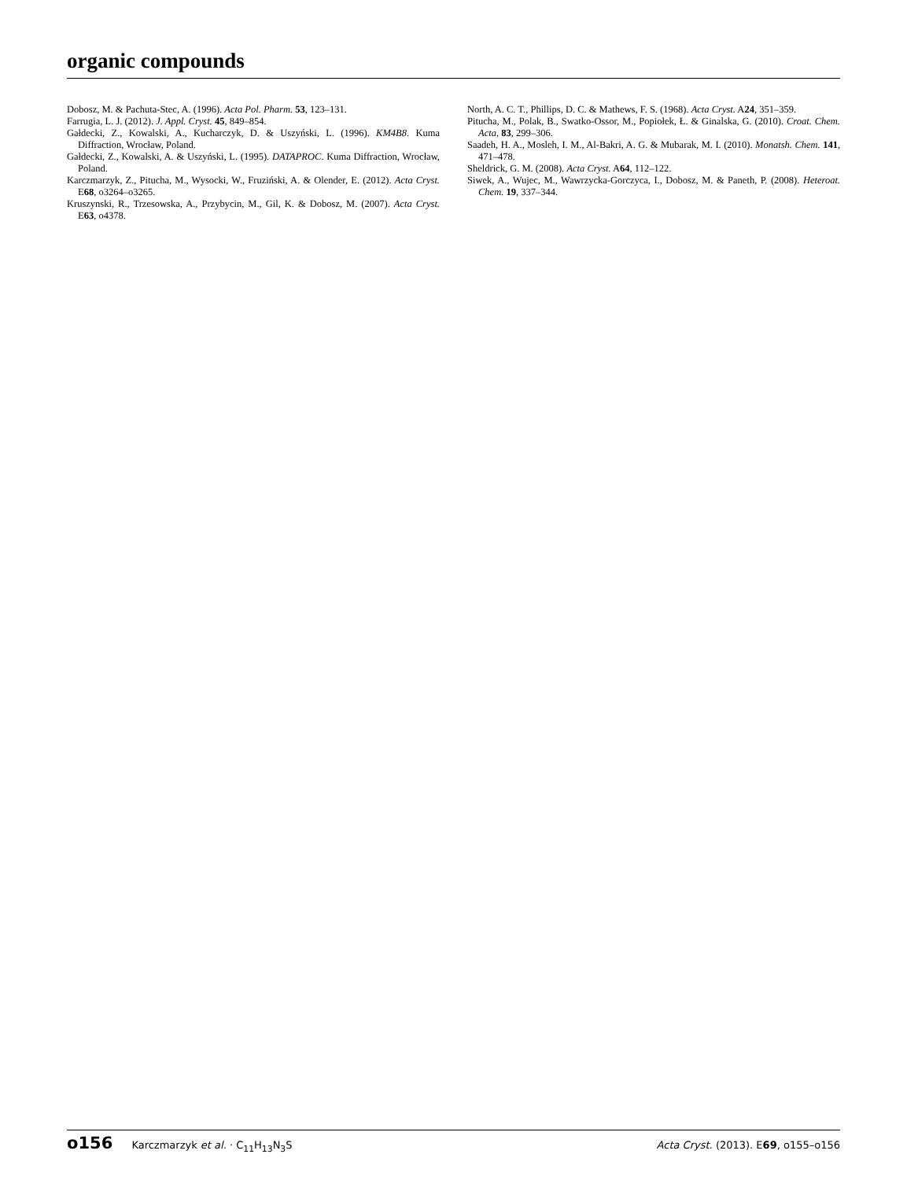organic compounds
Dobosz, M. & Pachuta-Stec, A. (1996). Acta Pol. Pharm. 53, 123–131.
Farrugia, L. J. (2012). J. Appl. Cryst. 45, 849–854.
Gałdecki, Z., Kowalski, A., Kucharczyk, D. & Uszyński, L. (1996). KM4B8. Kuma Diffraction, Wrocław, Poland.
Gałdecki, Z., Kowalski, A. & Uszyński, L. (1995). DATAPROC. Kuma Diffraction, Wrocław, Poland.
Karczmarzyk, Z., Pitucha, M., Wysocki, W., Fruziński, A. & Olender, E. (2012). Acta Cryst. E68, o3264–o3265.
Kruszynski, R., Trzesowska, A., Przybycin, M., Gil, K. & Dobosz, M. (2007). Acta Cryst. E63, o4378.
North, A. C. T., Phillips, D. C. & Mathews, F. S. (1968). Acta Cryst. A24, 351–359.
Pitucha, M., Polak, B., Swatko-Ossor, M., Popiołek, Ł. & Ginalska, G. (2010). Croat. Chem. Acta, 83, 299–306.
Saadeh, H. A., Mosleh, I. M., Al-Bakri, A. G. & Mubarak, M. I. (2010). Monatsh. Chem. 141, 471–478.
Sheldrick, G. M. (2008). Acta Cryst. A64, 112–122.
Siwek, A., Wujec, M., Wawrzycka-Gorczyca, I., Dobosz, M. & Paneth, P. (2008). Heteroat. Chem. 19, 337–344.
o156 Karczmarzyk et al. · C<sub>11</sub>H<sub>13</sub>N<sub>3</sub>S
Acta Cryst. (2013). E69, o155–o156